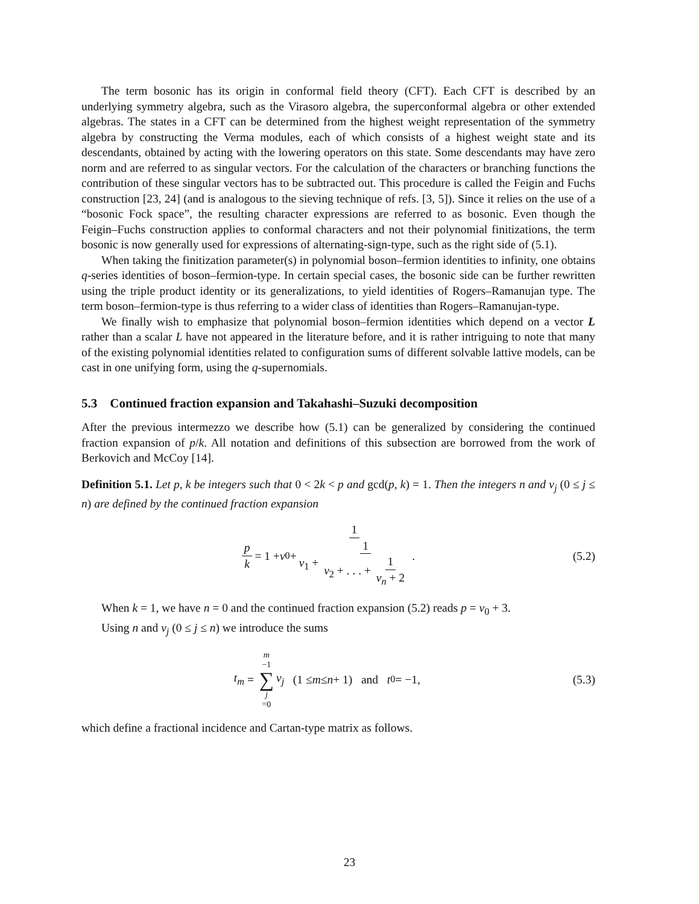The term bosonic has its origin in conformal field theory (CFT). Each CFT is described by an underlying symmetry algebra, such as the Virasoro algebra, the superconformal algebra or other extended algebras. The states in a CFT can be determined from the highest weight representation of the symmetry algebra by constructing the Verma modules, each of which consists of a highest weight state and its descendants, obtained by acting with the lowering operators on this state. Some descendants may have zero norm and are referred to as singular vectors. For the calculation of the characters or branching functions the contribution of these singular vectors has to be subtracted out. This procedure is called the Feigin and Fuchs construction [23, 24] (and is analogous to the sieving technique of refs. [3, 5]). Since it relies on the use of a “bosonic Fock space”, the resulting character expressions are referred to as bosonic. Even though the Feigin–Fuchs construction applies to conformal characters and not their polynomial finitizations, the term bosonic is now generally used for expressions of alternating-sign-type, such as the right side of (5.1).
When taking the finitization parameter(s) in polynomial boson–fermion identities to infinity, one obtains q-series identities of boson–fermion-type. In certain special cases, the bosonic side can be further rewritten using the triple product identity or its generalizations, to yield identities of Rogers–Ramanujan type. The term boson–fermion-type is thus referring to a wider class of identities than Rogers–Ramanujan-type.
We finally wish to emphasize that polynomial boson–fermion identities which depend on a vector L rather than a scalar L have not appeared in the literature before, and it is rather intriguing to note that many of the existing polynomial identities related to configuration sums of different solvable lattive models, can be cast in one unifying form, using the q-supernomials.
5.3 Continued fraction expansion and Takahashi–Suzuki decomposition
After the previous intermezzo we describe how (5.1) can be generalized by considering the continued fraction expansion of p/k. All notation and definitions of this subsection are borrowed from the work of Berkovich and McCoy [14].
Definition 5.1. Let p, k be integers such that 0 < 2k < p and gcd(p, k) = 1. Then the integers n and ν<sub>j</sub> (0 ≤ j ≤ n) are defined by the continued fraction expansion
p k = 1 + ν<sub>0</sub> + 1 ν<sub>1</sub> + 1 ν<sub>2</sub> + . . . + 1 ν<sub>n</sub> + 2 .
(5.2)
When k = 1, we have n = 0 and the continued fraction expansion (5.2) reads p = ν<sub>0</sub> + 3.
Using n and ν<sub>j</sub> (0 ≤ j ≤ n) we introduce the sums
t<sub>m</sub> = m −1 ∑ j =0 ν<sub>j</sub> (1 ≤ m ≤ n + 1) and t<sub>0</sub> = −1,
(5.3)
which define a fractional incidence and Cartan-type matrix as follows.
23